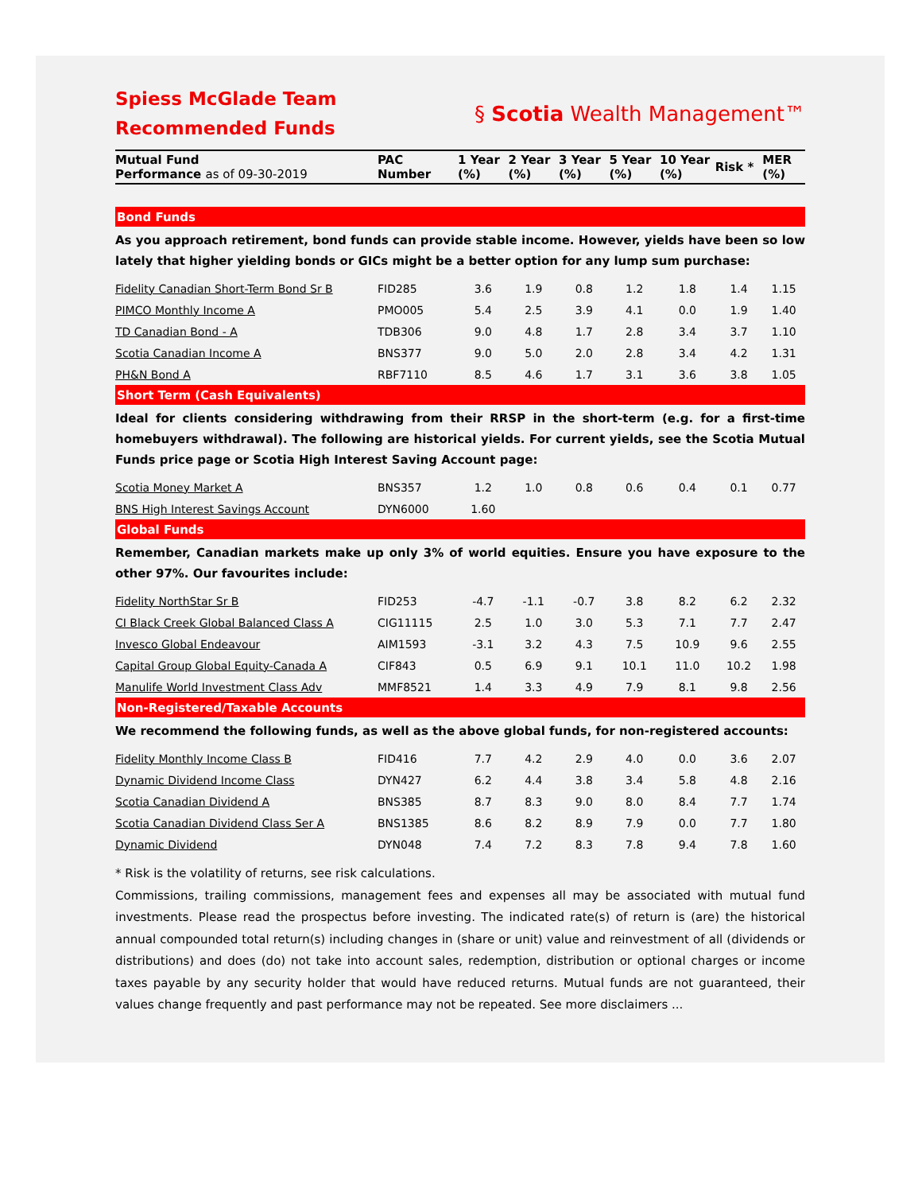Spiess McGlade Team
Recommended Funds
§ Scotia Wealth Management™
| Mutual Fund Performance as of 09-30-2019 | PAC Number | 1 Year (%) | 2 Year (%) | 3 Year (%) | 5 Year (%) | 10 Year (%) | Risk * | MER (%) |
| --- | --- | --- | --- | --- | --- | --- | --- | --- |
| Bond Funds | | | | | | | | |
| As you approach retirement, bond funds can provide stable income. However, yields have been so low lately that higher yielding bonds or GICs might be a better option for any lump sum purchase: | | | | | | | | |
| Fidelity Canadian Short-Term Bond Sr B | FID285 | 3.6 | 1.9 | 0.8 | 1.2 | 1.8 | 1.4 | 1.15 |
| PIMCO Monthly Income A | PMO005 | 5.4 | 2.5 | 3.9 | 4.1 | 0.0 | 1.9 | 1.40 |
| TD Canadian Bond - A | TDB306 | 9.0 | 4.8 | 1.7 | 2.8 | 3.4 | 3.7 | 1.10 |
| Scotia Canadian Income A | BNS377 | 9.0 | 5.0 | 2.0 | 2.8 | 3.4 | 4.2 | 1.31 |
| PH&N Bond A | RBF7110 | 8.5 | 4.6 | 1.7 | 3.1 | 3.6 | 3.8 | 1.05 |
| Short Term (Cash Equivalents) | | | | | | | | |
| Ideal for clients considering withdrawing from their RRSP in the short-term (e.g. for a first-time homebuyers withdrawal). The following are historical yields. For current yields, see the Scotia Mutual Funds price page or Scotia High Interest Saving Account page: | | | | | | | | |
| Scotia Money Market A | BNS357 | 1.2 | 1.0 | 0.8 | 0.6 | 0.4 | 0.1 | 0.77 |
| BNS High Interest Savings Account | DYN6000 | 1.60 | | | | | | |
| Global Funds | | | | | | | | |
| Remember, Canadian markets make up only 3% of world equities. Ensure you have exposure to the other 97%. Our favourites include: | | | | | | | | |
| Fidelity NorthStar Sr B | FID253 | -4.7 | -1.1 | -0.7 | 3.8 | 8.2 | 6.2 | 2.32 |
| CI Black Creek Global Balanced Class A | CIG11115 | 2.5 | 1.0 | 3.0 | 5.3 | 7.1 | 7.7 | 2.47 |
| Invesco Global Endeavour | AIM1593 | -3.1 | 3.2 | 4.3 | 7.5 | 10.9 | 9.6 | 2.55 |
| Capital Group Global Equity-Canada A | CIF843 | 0.5 | 6.9 | 9.1 | 10.1 | 11.0 | 10.2 | 1.98 |
| Manulife World Investment Class Adv | MMF8521 | 1.4 | 3.3 | 4.9 | 7.9 | 8.1 | 9.8 | 2.56 |
| Non-Registered/Taxable Accounts | | | | | | | | |
| We recommend the following funds, as well as the above global funds, for non-registered accounts: | | | | | | | | |
| Fidelity Monthly Income Class B | FID416 | 7.7 | 4.2 | 2.9 | 4.0 | 0.0 | 3.6 | 2.07 |
| Dynamic Dividend Income Class | DYN427 | 6.2 | 4.4 | 3.8 | 3.4 | 5.8 | 4.8 | 2.16 |
| Scotia Canadian Dividend A | BNS385 | 8.7 | 8.3 | 9.0 | 8.0 | 8.4 | 7.7 | 1.74 |
| Scotia Canadian Dividend Class Ser A | BNS1385 | 8.6 | 8.2 | 8.9 | 7.9 | 0.0 | 7.7 | 1.80 |
| Dynamic Dividend | DYN048 | 7.4 | 7.2 | 8.3 | 7.8 | 9.4 | 7.8 | 1.60 |
* Risk is the volatility of returns, see risk calculations.
Commissions, trailing commissions, management fees and expenses all may be associated with mutual fund investments. Please read the prospectus before investing. The indicated rate(s) of return is (are) the historical annual compounded total return(s) including changes in (share or unit) value and reinvestment of all (dividends or distributions) and does (do) not take into account sales, redemption, distribution or optional charges or income taxes payable by any security holder that would have reduced returns. Mutual funds are not guaranteed, their values change frequently and past performance may not be repeated. See more disclaimers ...